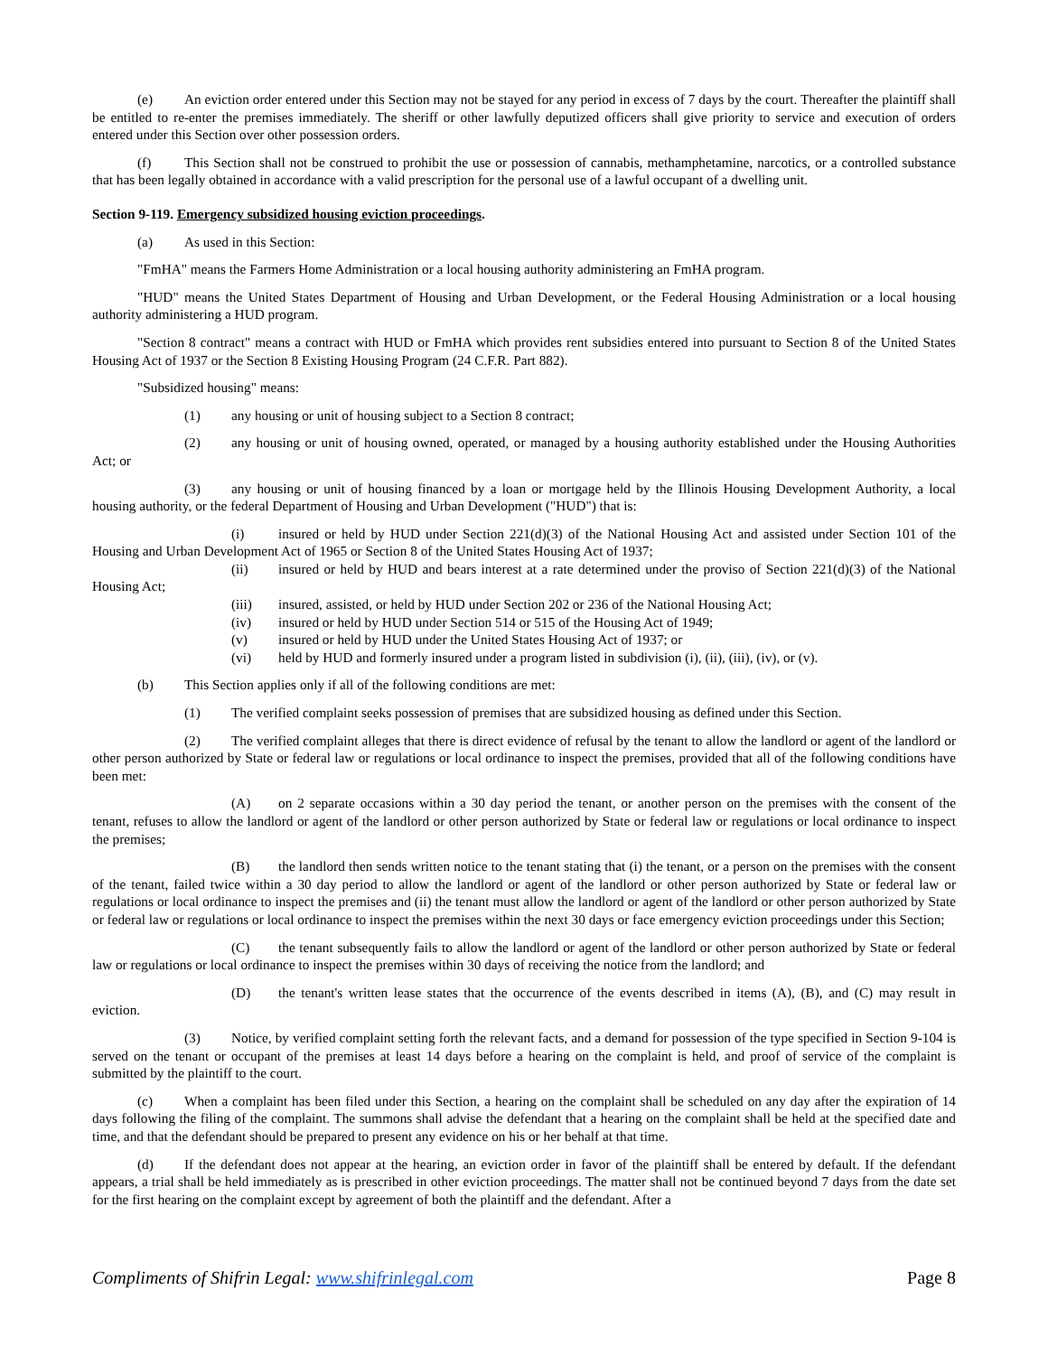(e) An eviction order entered under this Section may not be stayed for any period in excess of 7 days by the court. Thereafter the plaintiff shall be entitled to re-enter the premises immediately. The sheriff or other lawfully deputized officers shall give priority to service and execution of orders entered under this Section over other possession orders.
(f) This Section shall not be construed to prohibit the use or possession of cannabis, methamphetamine, narcotics, or a controlled substance that has been legally obtained in accordance with a valid prescription for the personal use of a lawful occupant of a dwelling unit.
Section 9-119. Emergency subsidized housing eviction proceedings.
(a) As used in this Section:
"FmHA" means the Farmers Home Administration or a local housing authority administering an FmHA program.
"HUD" means the United States Department of Housing and Urban Development, or the Federal Housing Administration or a local housing authority administering a HUD program.
"Section 8 contract" means a contract with HUD or FmHA which provides rent subsidies entered into pursuant to Section 8 of the United States Housing Act of 1937 or the Section 8 Existing Housing Program (24 C.F.R. Part 882).
"Subsidized housing" means:
(1) any housing or unit of housing subject to a Section 8 contract;
(2) any housing or unit of housing owned, operated, or managed by a housing authority established under the Housing Authorities Act; or
(3) any housing or unit of housing financed by a loan or mortgage held by the Illinois Housing Development Authority, a local housing authority, or the federal Department of Housing and Urban Development ("HUD") that is:
(i) insured or held by HUD under Section 221(d)(3) of the National Housing Act and assisted under Section 101 of the Housing and Urban Development Act of 1965 or Section 8 of the United States Housing Act of 1937;
(ii) insured or held by HUD and bears interest at a rate determined under the proviso of Section 221(d)(3) of the National Housing Act;
(iii) insured, assisted, or held by HUD under Section 202 or 236 of the National Housing Act;
(iv) insured or held by HUD under Section 514 or 515 of the Housing Act of 1949;
(v) insured or held by HUD under the United States Housing Act of 1937; or
(vi) held by HUD and formerly insured under a program listed in subdivision (i), (ii), (iii), (iv), or (v).
(b) This Section applies only if all of the following conditions are met:
(1) The verified complaint seeks possession of premises that are subsidized housing as defined under this Section.
(2) The verified complaint alleges that there is direct evidence of refusal by the tenant to allow the landlord or agent of the landlord or other person authorized by State or federal law or regulations or local ordinance to inspect the premises, provided that all of the following conditions have been met:
(A) on 2 separate occasions within a 30 day period the tenant, or another person on the premises with the consent of the tenant, refuses to allow the landlord or agent of the landlord or other person authorized by State or federal law or regulations or local ordinance to inspect the premises;
(B) the landlord then sends written notice to the tenant stating that (i) the tenant, or a person on the premises with the consent of the tenant, failed twice within a 30 day period to allow the landlord or agent of the landlord or other person authorized by State or federal law or regulations or local ordinance to inspect the premises and (ii) the tenant must allow the landlord or agent of the landlord or other person authorized by State or federal law or regulations or local ordinance to inspect the premises within the next 30 days or face emergency eviction proceedings under this Section;
(C) the tenant subsequently fails to allow the landlord or agent of the landlord or other person authorized by State or federal law or regulations or local ordinance to inspect the premises within 30 days of receiving the notice from the landlord; and
(D) the tenant's written lease states that the occurrence of the events described in items (A), (B), and (C) may result in eviction.
(3) Notice, by verified complaint setting forth the relevant facts, and a demand for possession of the type specified in Section 9-104 is served on the tenant or occupant of the premises at least 14 days before a hearing on the complaint is held, and proof of service of the complaint is submitted by the plaintiff to the court.
(c) When a complaint has been filed under this Section, a hearing on the complaint shall be scheduled on any day after the expiration of 14 days following the filing of the complaint. The summons shall advise the defendant that a hearing on the complaint shall be held at the specified date and time, and that the defendant should be prepared to present any evidence on his or her behalf at that time.
(d) If the defendant does not appear at the hearing, an eviction order in favor of the plaintiff shall be entered by default. If the defendant appears, a trial shall be held immediately as is prescribed in other eviction proceedings. The matter shall not be continued beyond 7 days from the date set for the first hearing on the complaint except by agreement of both the plaintiff and the defendant. After a
Compliments of Shifrin Legal: www.shifrinlegal.com Page 8